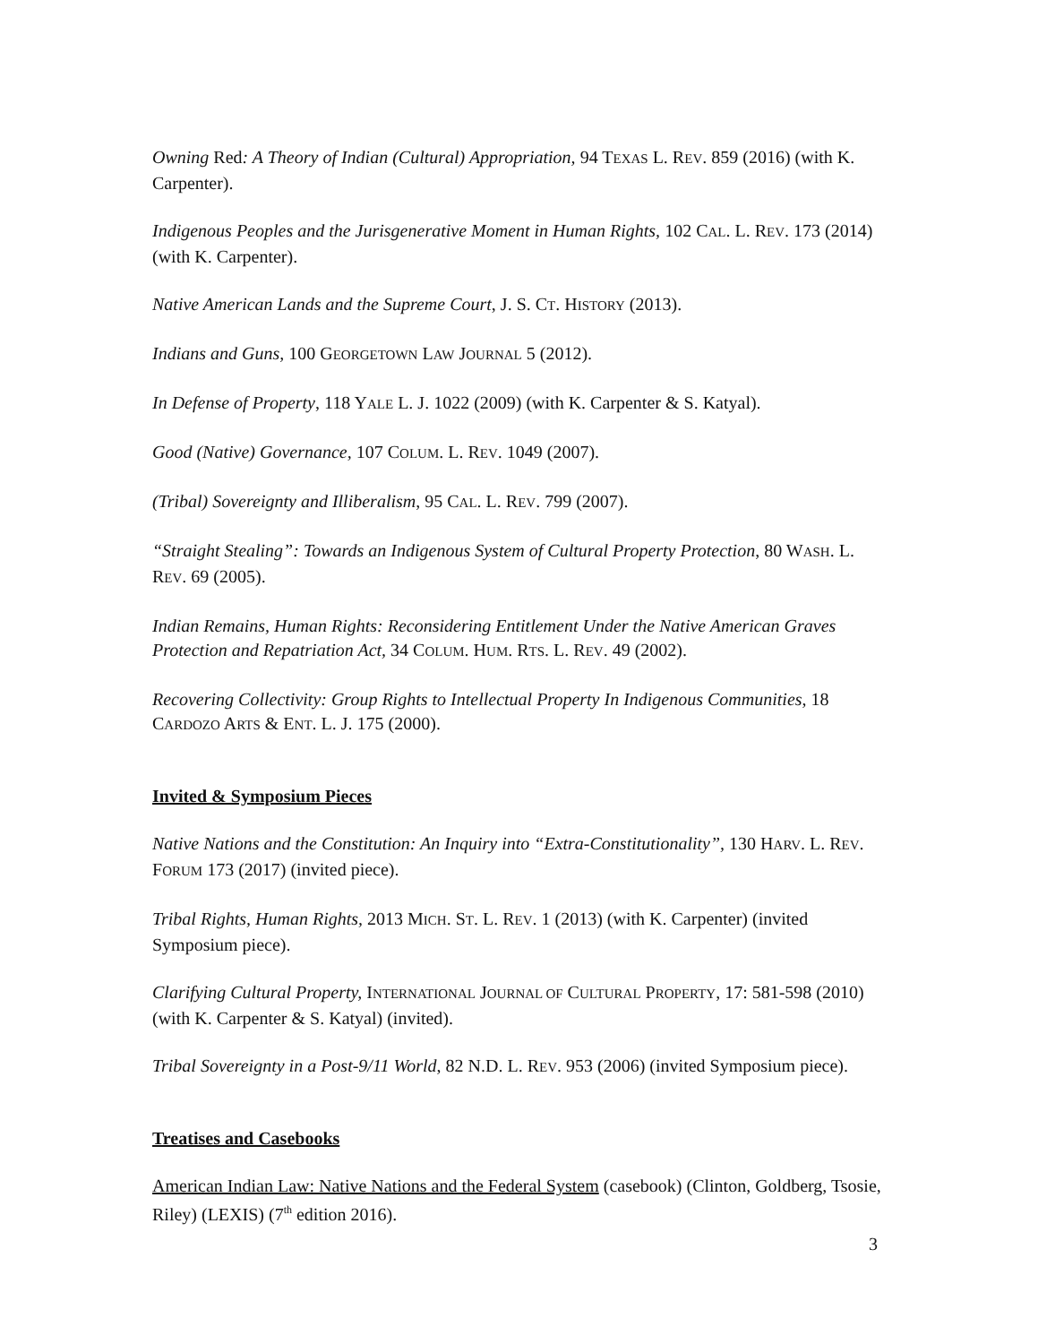Owning Red: A Theory of Indian (Cultural) Appropriation, 94 TEXAS L. REV. 859 (2016) (with K. Carpenter).
Indigenous Peoples and the Jurisgenerative Moment in Human Rights, 102 CAL. L. REV. 173 (2014) (with K. Carpenter).
Native American Lands and the Supreme Court, J. S. CT. HISTORY (2013).
Indians and Guns, 100 GEORGETOWN LAW JOURNAL 5 (2012).
In Defense of Property, 118 YALE L. J. 1022 (2009) (with K. Carpenter & S. Katyal).
Good (Native) Governance, 107 COLUM. L. REV. 1049 (2007).
(Tribal) Sovereignty and Illiberalism, 95 CAL. L. REV. 799 (2007).
“Straight Stealing”: Towards an Indigenous System of Cultural Property Protection, 80 WASH. L. REV. 69 (2005).
Indian Remains, Human Rights: Reconsidering Entitlement Under the Native American Graves Protection and Repatriation Act, 34 COLUM. HUM. RTS. L. REV. 49 (2002).
Recovering Collectivity: Group Rights to Intellectual Property In Indigenous Communities, 18 CARDOZO ARTS & ENT. L. J. 175 (2000).
Invited & Symposium Pieces
Native Nations and the Constitution: An Inquiry into “Extra-Constitutionality”, 130 HARV. L. REV. FORUM 173 (2017) (invited piece).
Tribal Rights, Human Rights, 2013 MICH. ST. L. REV. 1 (2013) (with K. Carpenter) (invited Symposium piece).
Clarifying Cultural Property, INTERNATIONAL JOURNAL OF CULTURAL PROPERTY, 17: 581-598 (2010) (with K. Carpenter & S. Katyal) (invited).
Tribal Sovereignty in a Post-9/11 World, 82 N.D. L. REV. 953 (2006) (invited Symposium piece).
Treatises and Casebooks
American Indian Law: Native Nations and the Federal System (casebook) (Clinton, Goldberg, Tsosie, Riley) (LEXIS) (7<sup>th</sup> edition 2016).
3